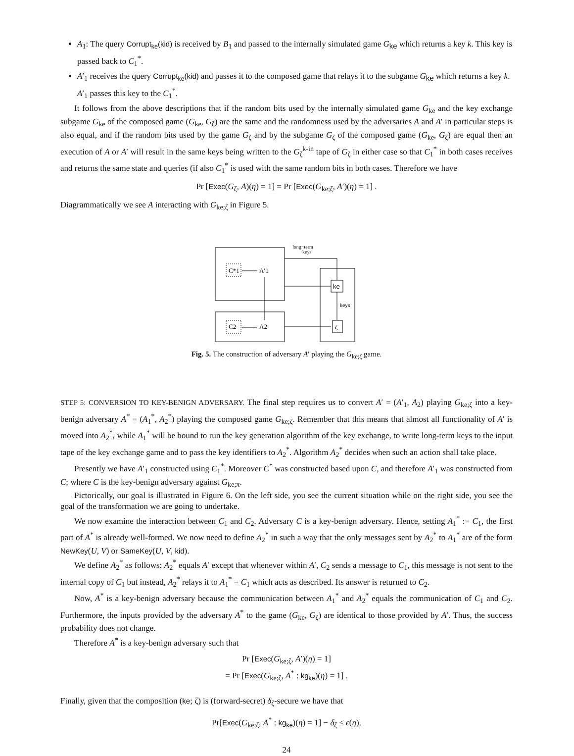A<sub>1</sub>: The query Corrupt<sub>ke</sub>(kid) is received by B<sub>1</sub> and passed to the internally simulated game G<sub>ke</sub> which returns a key k. This key is passed back to C<sub>1</sub><sup>*</sup>.
A′<sub>1</sub> receives the query Corrupt<sub>ke</sub>(kid) and passes it to the composed game that relays it to the subgame G<sub>ke</sub> which returns a key k. A′<sub>1</sub> passes this key to the C<sub>1</sub><sup>*</sup>.
It follows from the above descriptions that if the random bits used by the internally simulated game G<sub>ke</sub> and the key exchange subgame G<sub>ke</sub> of the composed game (G<sub>ke</sub>, G<sub>ζ</sub>) are the same and the randomness used by the adversaries A and A′ in particular steps is also equal, and if the random bits used by the game G<sub>ζ</sub> and by the subgame G<sub>ζ</sub> of the composed game (G<sub>ke</sub>, G<sub>ζ</sub>) are equal then an execution of A or A′ will result in the same keys being written to the G<sub>ζ</sub><sup>k-in</sup> tape of G<sub>ζ</sub> in either case so that C<sub>1</sub><sup>*</sup> in both cases receives and returns the same state and queries (if also C<sub>1</sub><sup>*</sup> is used with the same random bits in both cases. Therefore we have
Pr [Exec(G<sub>ζ</sub>, A)(η) = 1] = Pr [Exec(G<sub>ke;ζ</sub>, A′)(η) = 1] .
Diagrammatically we see A interacting with G<sub>ke;ζ</sub> in Figure 5.
C*1
A′1
C2
A2
ke
ζ
keys
long−term
keys
Fig. 5. The construction of adversary A′ playing the G<sub>ke;ζ</sub> game.
STEP 5: CONVERSION TO KEY-BENIGN ADVERSARY. The final step requires us to convert A′ = (A′<sub>1</sub>, A<sub>2</sub>) playing G<sub>ke;ζ</sub> into a key-benign adversary A<sup>*</sup> = (A<sub>1</sub><sup>*</sup>, A<sub>2</sub><sup>*</sup>) playing the composed game G<sub>ke;ζ</sub>. Remember that this means that almost all functionality of A′ is moved into A<sub>2</sub><sup>*</sup>, while A<sub>1</sub><sup>*</sup> will be bound to run the key generation algorithm of the key exchange, to write long-term keys to the input tape of the key exchange game and to pass the key identifiers to A<sub>2</sub><sup>*</sup>. Algorithm A<sub>2</sub><sup>*</sup> decides when such an action shall take place.
Presently we have A′<sub>1</sub> constructed using C<sub>1</sub><sup>*</sup>. Moreover C<sup>*</sup> was constructed based upon C, and therefore A′<sub>1</sub> was constructed from C; where C is the key-benign adversary against G<sub>ke;π</sub>.
Pictorically, our goal is illustrated in Figure 6. On the left side, you see the current situation while on the right side, you see the goal of the transformation we are going to undertake.
We now examine the interaction between C<sub>1</sub> and C<sub>2</sub>. Adversary C is a key-benign adversary. Hence, setting A<sub>1</sub><sup>*</sup> := C<sub>1</sub>, the first part of A<sup>*</sup> is already well-formed. We now need to define A<sub>2</sub><sup>*</sup> in such a way that the only messages sent by A<sub>2</sub><sup>*</sup> to A<sub>1</sub><sup>*</sup> are of the form NewKey(U, V) or SameKey(U, V, kid).
We define A<sub>2</sub><sup>*</sup> as follows: A<sub>2</sub><sup>*</sup> equals A′ except that whenever within A′, C<sub>2</sub> sends a message to C<sub>1</sub>, this message is not sent to the internal copy of C<sub>1</sub> but instead, A<sub>2</sub><sup>*</sup> relays it to A<sub>1</sub><sup>*</sup> = C<sub>1</sub> which acts as described. Its answer is returned to C<sub>2</sub>.
Now, A<sup>*</sup> is a key-benign adversary because the communication between A<sub>1</sub><sup>*</sup> and A<sub>2</sub><sup>*</sup> equals the communication of C<sub>1</sub> and C<sub>2</sub>. Furthermore, the inputs provided by the adversary A<sup>*</sup> to the game (G<sub>ke</sub>, G<sub>ζ</sub>) are identical to those provided by A′. Thus, the success probability does not change.
Therefore A<sup>*</sup> is a key-benign adversary such that
Pr [Exec(G<sub>ke;ζ</sub>, A′)(η) = 1]
= Pr [Exec(G<sub>ke;ζ</sub>, A<sup>*</sup> : kg<sub>ke</sub>)(η) = 1] .
Finally, given that the composition (ke; ζ) is (forward-secret) δ<sub>ζ</sub>-secure we have that
Pr[Exec(G<sub>ke;ζ</sub>, A<sup>*</sup> : kg<sub>ke</sub>)(η) = 1] − δ<sub>ζ</sub> ≤ ϵ(η).
24